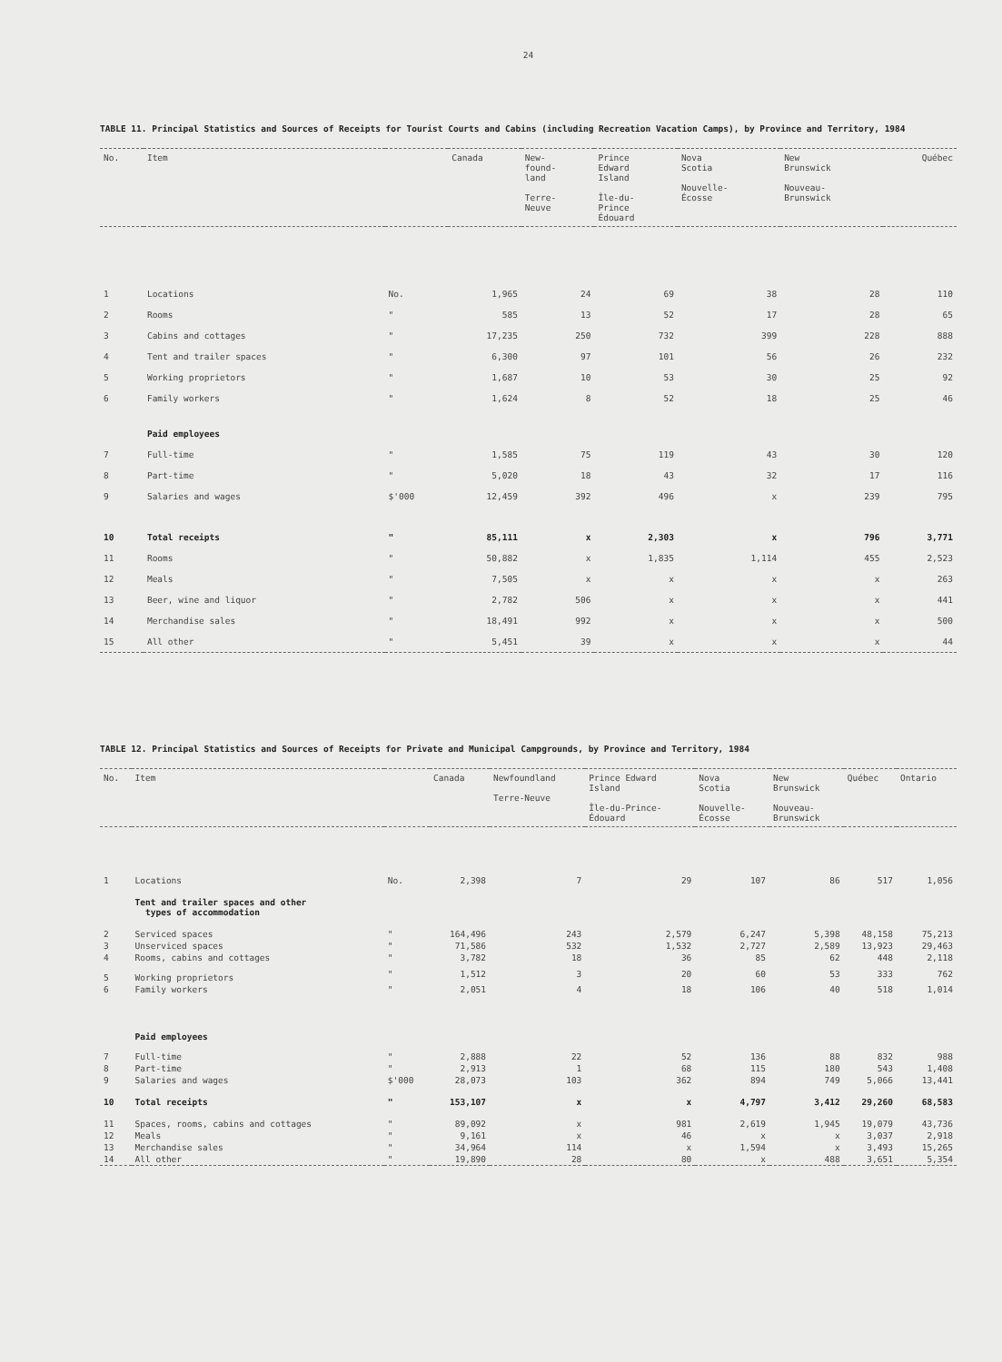24
TABLE 11. Principal Statistics and Sources of Receipts for Tourist Courts and Cabins (including Recreation Vacation Camps), by Province and Territory, 1984
| No. | Item | | Canada | New- found- land Terre- Neuve | Prince Edward Island Île-du- Prince Édouard | Nova Scotia Nouvelle- Écosse | New Brunswick Nouveau- Brunswick | Québec |
| --- | --- | --- | --- | --- | --- | --- | --- | --- |
| 1 | Locations | No. | 1,965 | 24 | 69 | 38 | 28 | 110 |
| 2 | Rooms | " | 585 | 13 | 52 | 17 | 28 | 65 |
| 3 | Cabins and cottages | " | 17,235 | 250 | 732 | 399 | 228 | 888 |
| 4 | Tent and trailer spaces | " | 6,300 | 97 | 101 | 56 | 26 | 232 |
| 5 | Working proprietors | " | 1,687 | 10 | 53 | 30 | 25 | 92 |
| 6 | Family workers | " | 1,624 | 8 | 52 | 18 | 25 | 46 |
| | Paid employees | | | | | | | |
| 7 | Full-time | " | 1,585 | 75 | 119 | 43 | 30 | 120 |
| 8 | Part-time | " | 5,020 | 18 | 43 | 32 | 17 | 116 |
| 9 | Salaries and wages | $'000 | 12,459 | 392 | 496 | x | 239 | 795 |
| 10 | Total receipts | " | 85,111 | x | 2,303 | x | 796 | 3,771 |
| 11 | Rooms | " | 50,882 | x | 1,835 | 1,114 | 455 | 2,523 |
| 12 | Meals | " | 7,505 | x | x | x | x | 263 |
| 13 | Beer, wine and liquor | " | 2,782 | 506 | x | x | x | 441 |
| 14 | Merchandise sales | " | 18,491 | 992 | x | x | x | 500 |
| 15 | All other | " | 5,451 | 39 | x | x | x | 44 |
TABLE 12. Principal Statistics and Sources of Receipts for Private and Municipal Campgrounds, by Province and Territory, 1984
| No. | Item | | Canada | Newfoundland Terre-Neuve | Prince Edward Island Île-du-Prince- Édouard | Nova Scotia Nouvelle- Écosse | New Brunswick Nouveau- Brunswick | Québec | Ontario |
| --- | --- | --- | --- | --- | --- | --- | --- | --- | --- |
| 1 | Locations | No. | 2,398 | 7 | 29 | 107 | 86 | 517 | 1,056 |
| | Tent and trailer spaces and other types of accommodation | | | | | | | | |
| 2 | Serviced spaces | " | 164,496 | 243 | 2,579 | 6,247 | 5,398 | 48,158 | 75,213 |
| 3 | Unserviced spaces | " | 71,586 | 532 | 1,532 | 2,727 | 2,589 | 13,923 | 29,463 |
| 4 | Rooms, cabins and cottages | " | 3,782 | 18 | 36 | 85 | 62 | 448 | 2,118 |
| 5 | Working proprietors | " | 1,512 | 3 | 20 | 60 | 53 | 333 | 762 |
| 6 | Family workers | " | 2,051 | 4 | 18 | 106 | 40 | 518 | 1,014 |
| | Paid employees | | | | | | | | |
| 7 | Full-time | " | 2,888 | 22 | 52 | 136 | 88 | 832 | 988 |
| 8 | Part-time | " | 2,913 | 1 | 68 | 115 | 180 | 543 | 1,408 |
| 9 | Salaries and wages | $'000 | 28,073 | 103 | 362 | 894 | 749 | 5,066 | 13,441 |
| 10 | Total receipts | " | 153,107 | x | x | 4,797 | 3,412 | 29,260 | 68,583 |
| 11 | Spaces, rooms, cabins and cottages | " | 89,092 | x | 981 | 2,619 | 1,945 | 19,079 | 43,736 |
| 12 | Meals | " | 9,161 | x | 46 | x | x | 3,037 | 2,918 |
| 13 | Merchandise sales | " | 34,964 | 114 | x | 1,594 | x | 3,493 | 15,265 |
| 14 | All other | " | 19,890 | 28 | 80 | x | 488 | 3,651 | 5,354 |